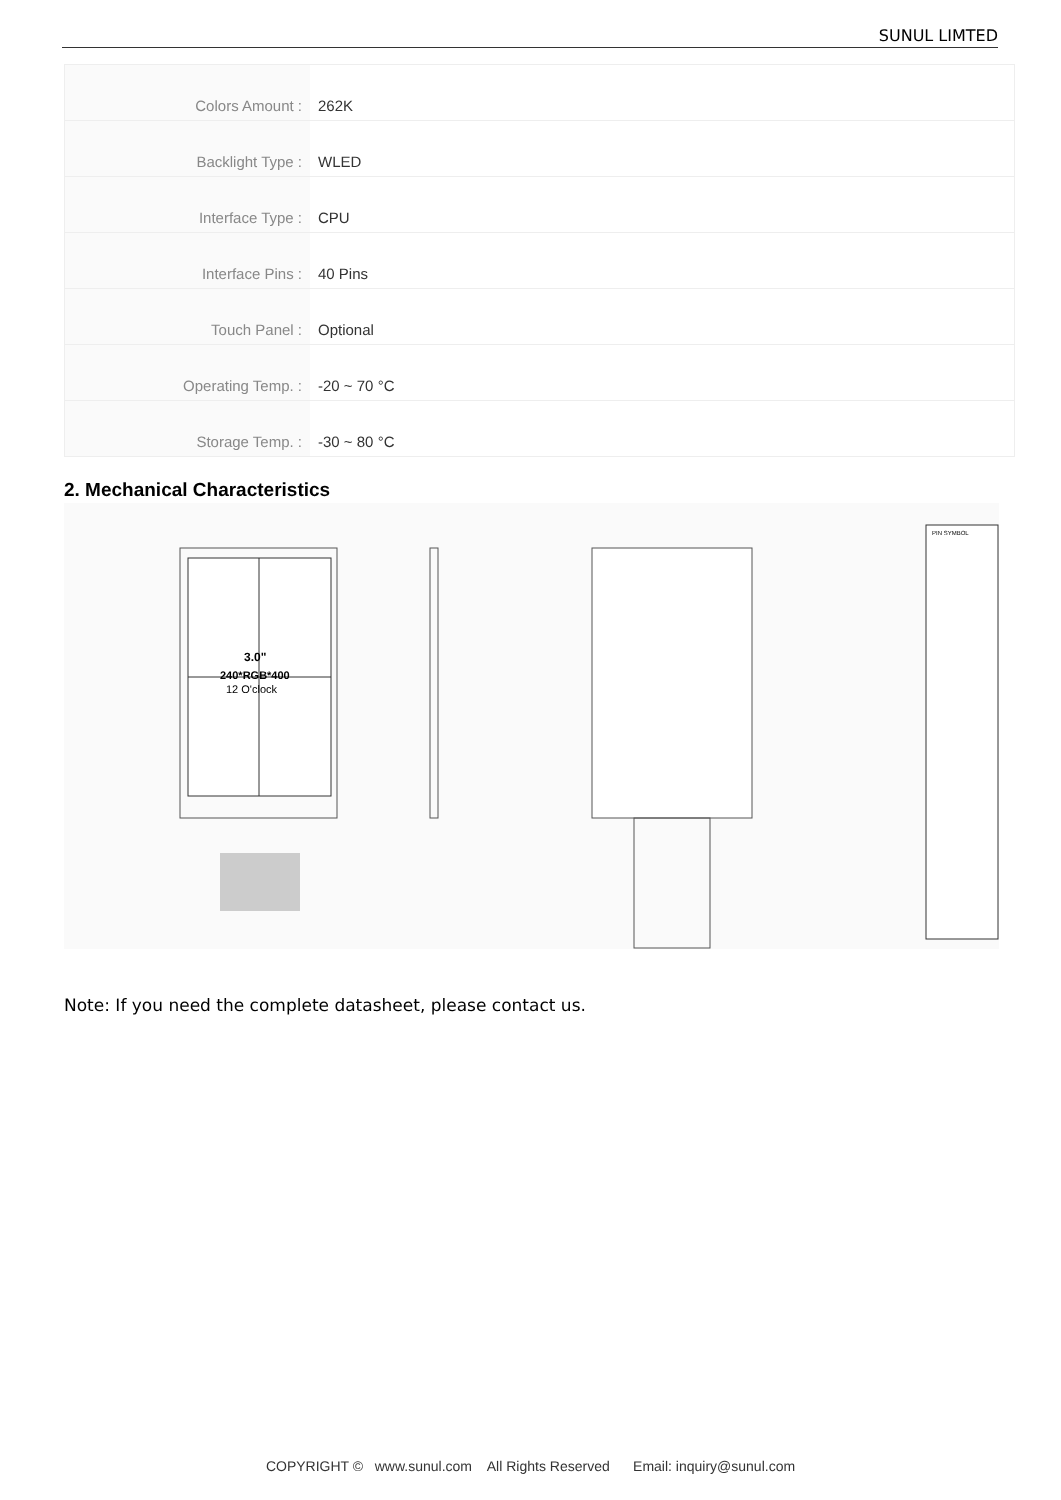SUNUL LIMTED
| Colors Amount : | 262K |
| Backlight Type : | WLED |
| Interface Type : | CPU |
| Interface Pins : | 40 Pins |
| Touch Panel : | Optional |
| Operating Temp. : | -20 ~ 70 °C |
| Storage Temp. : | -30 ~ 80 °C |
2. Mechanical Characteristics
3.0"
240*RGB*400
12 O'clock
PIN SYMBOL
Note: If you need the complete datasheet, please contact us.
COPYRIGHT © www.sunul.com All Rights Reserved Email: inquiry@sunul.com